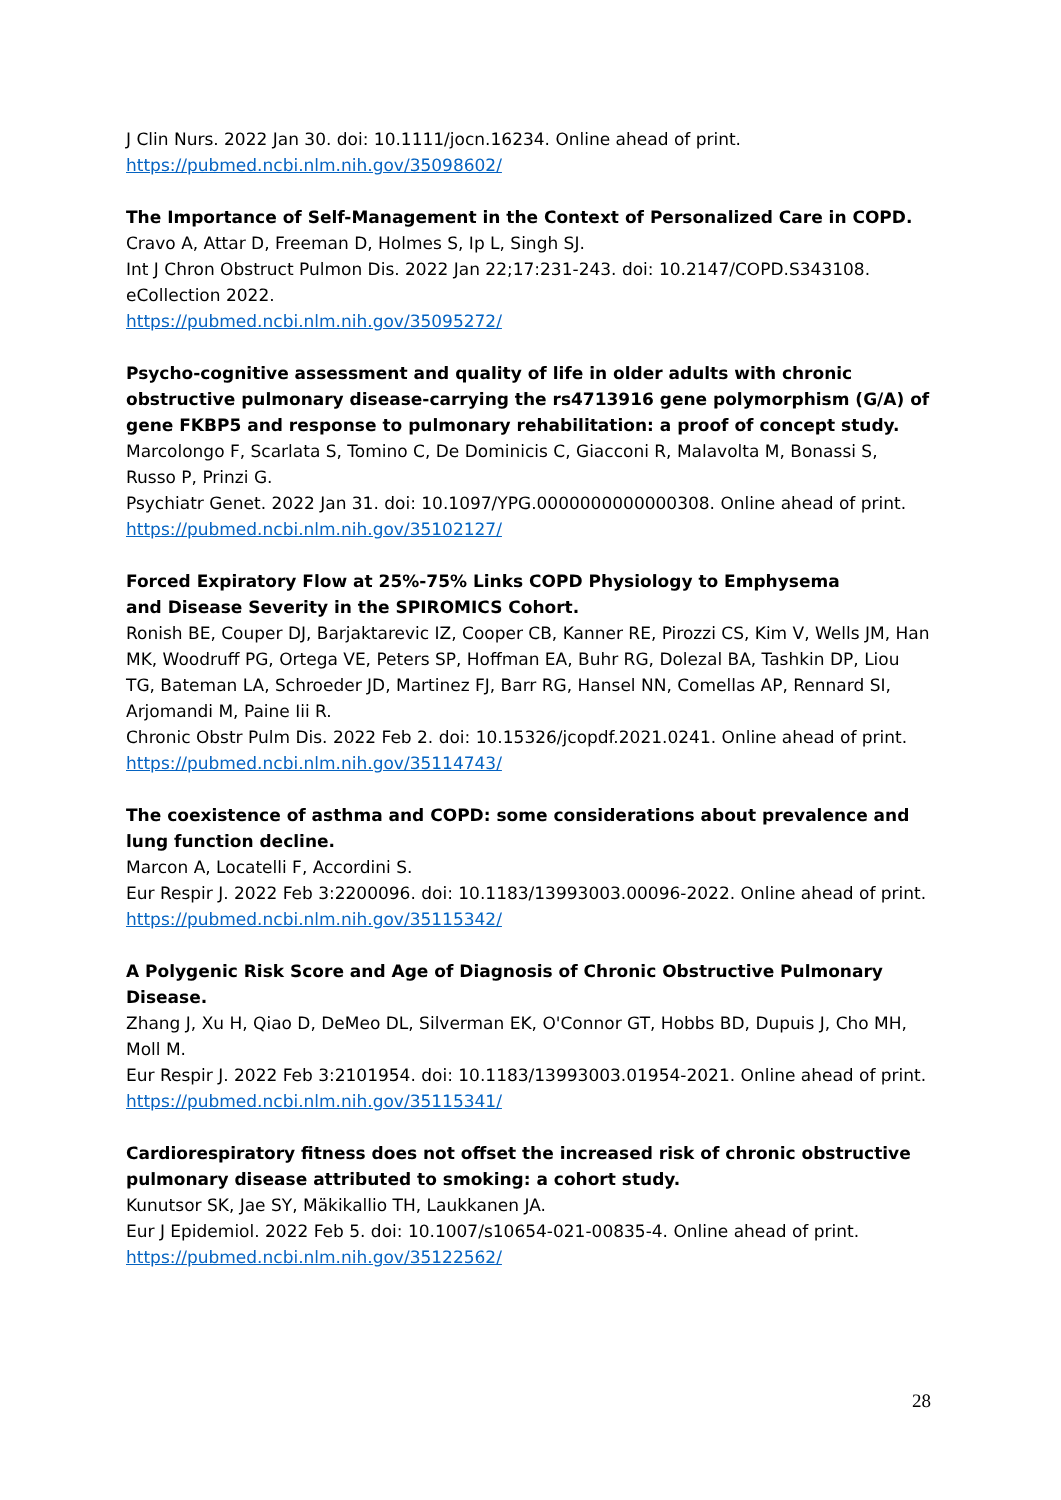J Clin Nurs. 2022 Jan 30. doi: 10.1111/jocn.16234. Online ahead of print.
https://pubmed.ncbi.nlm.nih.gov/35098602/
The Importance of Self-Management in the Context of Personalized Care in COPD.
Cravo A, Attar D, Freeman D, Holmes S, Ip L, Singh SJ.
Int J Chron Obstruct Pulmon Dis. 2022 Jan 22;17:231-243. doi: 10.2147/COPD.S343108. eCollection 2022.
https://pubmed.ncbi.nlm.nih.gov/35095272/
Psycho-cognitive assessment and quality of life in older adults with chronic obstructive pulmonary disease-carrying the rs4713916 gene polymorphism (G/A) of gene FKBP5 and response to pulmonary rehabilitation: a proof of concept study.
Marcolongo F, Scarlata S, Tomino C, De Dominicis C, Giacconi R, Malavolta M, Bonassi S, Russo P, Prinzi G.
Psychiatr Genet. 2022 Jan 31. doi: 10.1097/YPG.0000000000000308. Online ahead of print.
https://pubmed.ncbi.nlm.nih.gov/35102127/
Forced Expiratory Flow at 25%-75% Links COPD Physiology to Emphysema
and Disease Severity in the SPIROMICS Cohort.
Ronish BE, Couper DJ, Barjaktarevic IZ, Cooper CB, Kanner RE, Pirozzi CS, Kim V, Wells JM, Han MK, Woodruff PG, Ortega VE, Peters SP, Hoffman EA, Buhr RG, Dolezal BA, Tashkin DP, Liou TG, Bateman LA, Schroeder JD, Martinez FJ, Barr RG, Hansel NN, Comellas AP, Rennard SI, Arjomandi M, Paine Iii R.
Chronic Obstr Pulm Dis. 2022 Feb 2. doi: 10.15326/jcopdf.2021.0241. Online ahead of print.
https://pubmed.ncbi.nlm.nih.gov/35114743/
The coexistence of asthma and COPD: some considerations about prevalence and lung function decline.
Marcon A, Locatelli F, Accordini S.
Eur Respir J. 2022 Feb 3:2200096. doi: 10.1183/13993003.00096-2022. Online ahead of print.
https://pubmed.ncbi.nlm.nih.gov/35115342/
A Polygenic Risk Score and Age of Diagnosis of Chronic Obstructive Pulmonary Disease.
Zhang J, Xu H, Qiao D, DeMeo DL, Silverman EK, O'Connor GT, Hobbs BD, Dupuis J, Cho MH, Moll M.
Eur Respir J. 2022 Feb 3:2101954. doi: 10.1183/13993003.01954-2021. Online ahead of print.
https://pubmed.ncbi.nlm.nih.gov/35115341/
Cardiorespiratory fitness does not offset the increased risk of chronic obstructive pulmonary disease attributed to smoking: a cohort study.
Kunutsor SK, Jae SY, Mäkikallio TH, Laukkanen JA.
Eur J Epidemiol. 2022 Feb 5. doi: 10.1007/s10654-021-00835-4. Online ahead of print.
https://pubmed.ncbi.nlm.nih.gov/35122562/
28